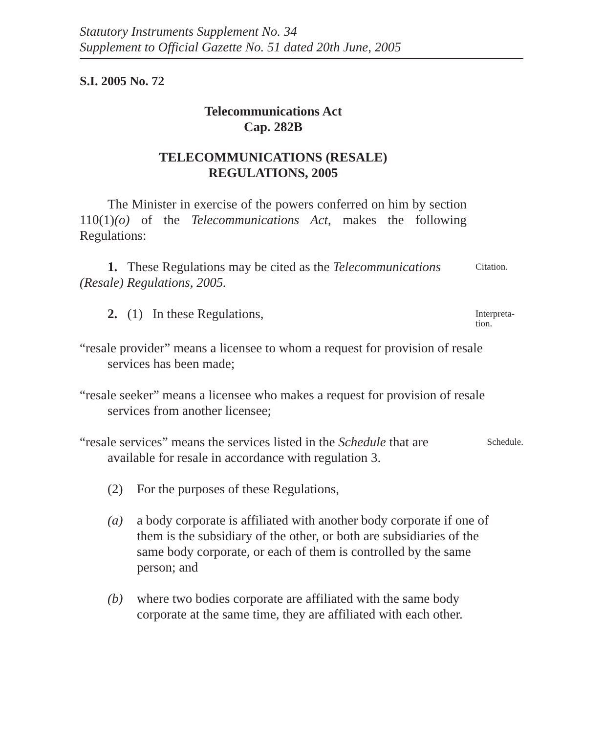Statutory Instruments Supplement No. 34
Supplement to Official Gazette No. 51 dated 20th June, 2005
S.I. 2005 No. 72
Telecommunications Act
Cap. 282B
TELECOMMUNICATIONS (RESALE)
REGULATIONS, 2005
The Minister in exercise of the powers conferred on him by section 110(1)(o) of the Telecommunications Act, makes the following Regulations:
1. These Regulations may be cited as the Telecommunications (Resale) Regulations, 2005.
Citation.
2. (1) In these Regulations,
Interpreta-
tion.
“resale provider” means a licensee to whom a request for provision of resale services has been made;
“resale seeker” means a licensee who makes a request for provision of resale services from another licensee;
“resale services” means the services listed in the Schedule that are available for resale in accordance with regulation 3.
Schedule.
(2) For the purposes of these Regulations,
(a) a body corporate is affiliated with another body corporate if one of them is the subsidiary of the other, or both are subsidiaries of the same body corporate, or each of them is controlled by the same person; and
(b) where two bodies corporate are affiliated with the same body corporate at the same time, they are affiliated with each other.